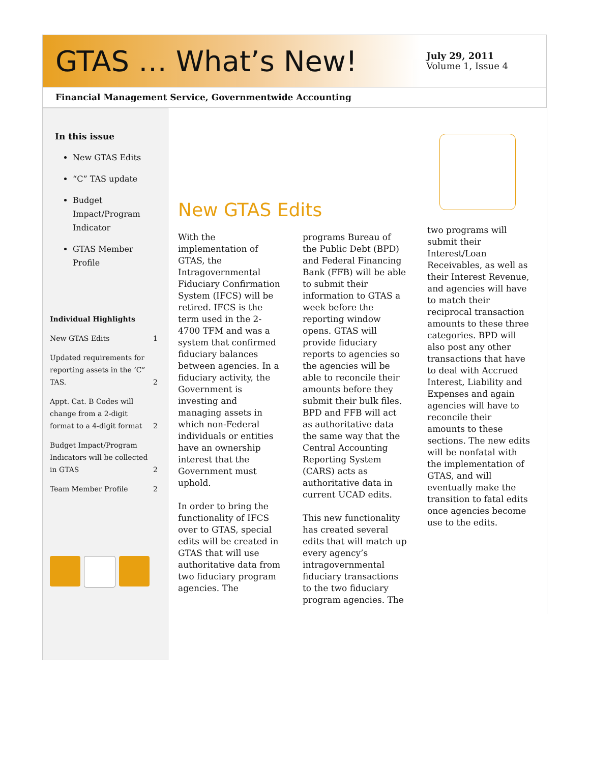GTAS … What’s New!
July 29, 2011
Volume 1, Issue 4
Financial Management Service, Governmentwide Accounting
In this issue
New GTAS Edits
“C” TAS update
Budget Impact/Program Indicator
GTAS Member Profile
Individual Highlights
New GTAS Edits 1
Updated requirements for reporting assets in the ‘C” TAS. 2
Appt. Cat. B Codes will change from a 2-digit format to a 4-digit format 2
Budget Impact/Program Indicators will be collected in GTAS 2
Team Member Profile 2
New GTAS Edits
With the implementation of GTAS, the Intragovernmental Fiduciary Confirmation System (IFCS) will be retired. IFCS is the term used in the 2-4700 TFM and was a system that confirmed fiduciary balances between agencies. In a fiduciary activity, the Government is investing and managing assets in which non-Federal individuals or entities have an ownership interest that the Government must uphold.
In order to bring the functionality of IFCS over to GTAS, special edits will be created in GTAS that will use authoritative data from two fiduciary program agencies. The
programs Bureau of the Public Debt (BPD) and Federal Financing Bank (FFB) will be able to submit their information to GTAS a week before the reporting window opens. GTAS will provide fiduciary reports to agencies so the agencies will be able to reconcile their amounts before they submit their bulk files. BPD and FFB will act as authoritative data the same way that the Central Accounting Reporting System (CARS) acts as authoritative data in current UCAD edits.
This new functionality has created several edits that will match up every agency’s intragovernmental fiduciary transactions to the two fiduciary program agencies. The
two programs will submit their Interest/Loan Receivables, as well as their Interest Revenue, and agencies will have to match their reciprocal transaction amounts to these three categories. BPD will also post any other transactions that have to deal with Accrued Interest, Liability and Expenses and again agencies will have to reconcile their amounts to these sections. The new edits will be nonfatal with the implementation of GTAS, and will eventually make the transition to fatal edits once agencies become use to the edits.